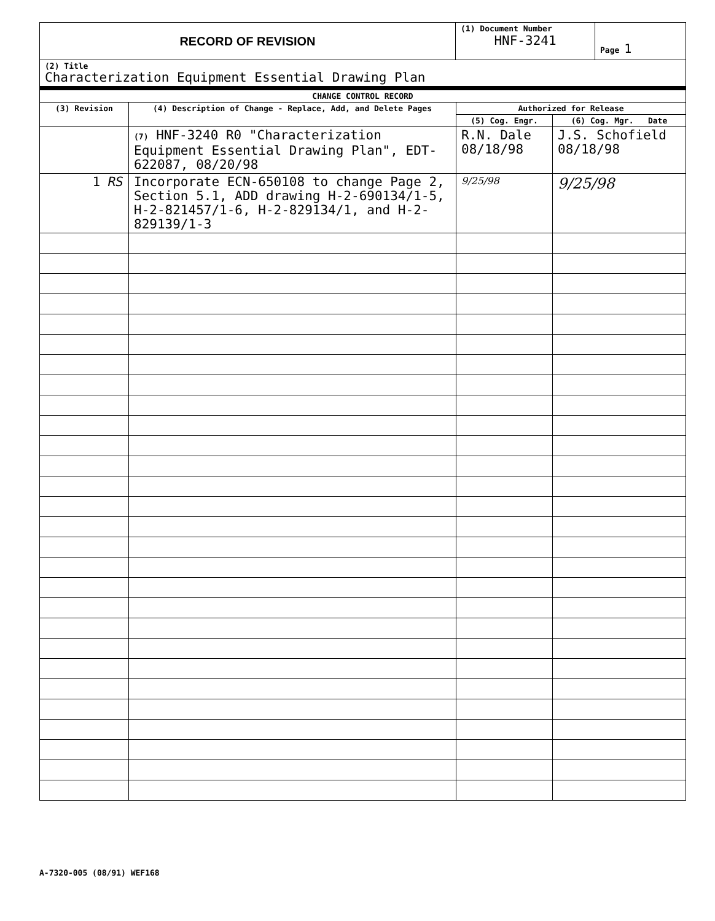| RECORD OF REVISION | (1) Document Number HNF-3241 | Page 1 |
| (2) Title Characterization Equipment Essential Drawing Plan | | |
| CHANGE CONTROL RECORD | | | |
| --- | --- | --- | --- |
| (3) Revision | (4) Description of Change - Replace, Add, and Delete Pages | Authorized for Release | |
| | | (5) Cog. Engr. | (6) Cog. Mgr. Date |
| | (7) HNF-3240 R0 "Characterization Equipment Essential Drawing Plan", EDT-622087, 08/20/98 | R.N. Dale 08/18/98 | J.S. Schofield 08/18/98 |
| 1 RS | Incorporate ECN-650108 to change Page 2, Section 5.1, ADD drawing H-2-690134/1-5, H-2-821457/1-6, H-2-829134/1, and H-2-829139/1-3 | 9/25/98 | 9/25/98 |
A-7320-005 (08/91) WEF168